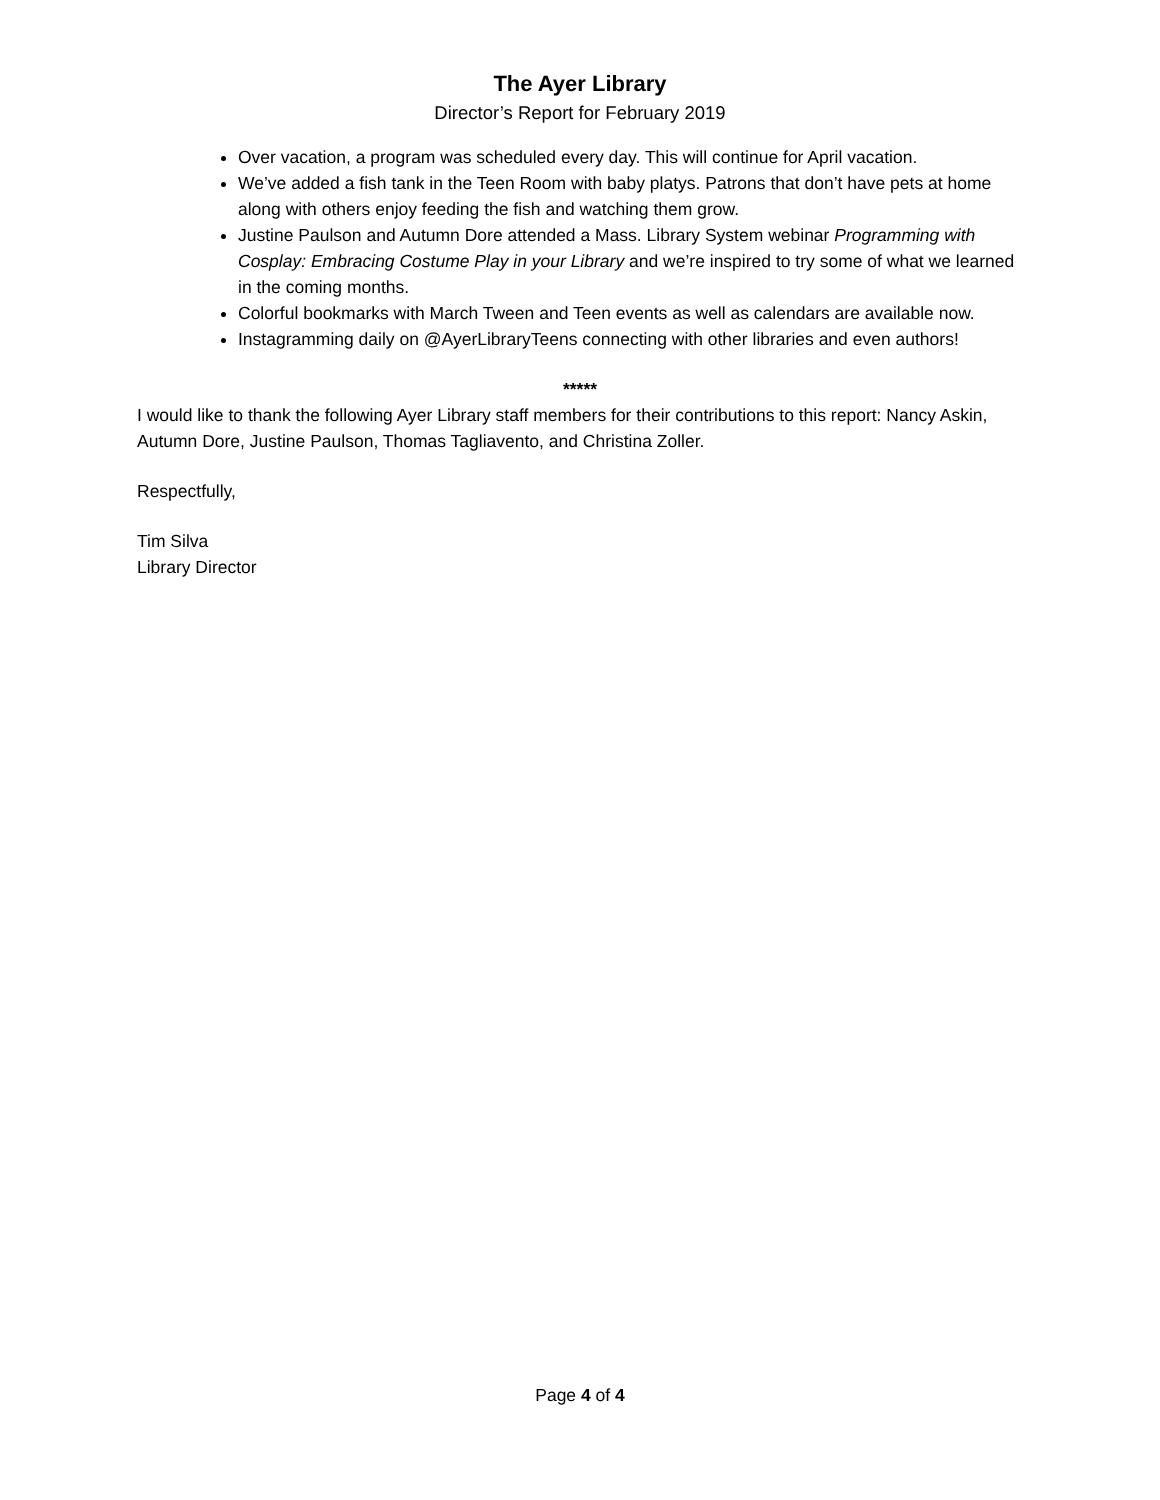The Ayer Library
Director’s Report for February 2019
Over vacation, a program was scheduled every day. This will continue for April vacation.
We’ve added a fish tank in the Teen Room with baby platys. Patrons that don’t have pets at home along with others enjoy feeding the fish and watching them grow.
Justine Paulson and Autumn Dore attended a Mass. Library System webinar Programming with Cosplay: Embracing Costume Play in your Library and we’re inspired to try some of what we learned in the coming months.
Colorful bookmarks with March Tween and Teen events as well as calendars are available now.
Instagramming daily on @AyerLibraryTeens connecting with other libraries and even authors!
*****
I would like to thank the following Ayer Library staff members for their contributions to this report: Nancy Askin, Autumn Dore, Justine Paulson, Thomas Tagliavento, and Christina Zoller.
Respectfully,
Tim Silva
Library Director
Page 4 of 4